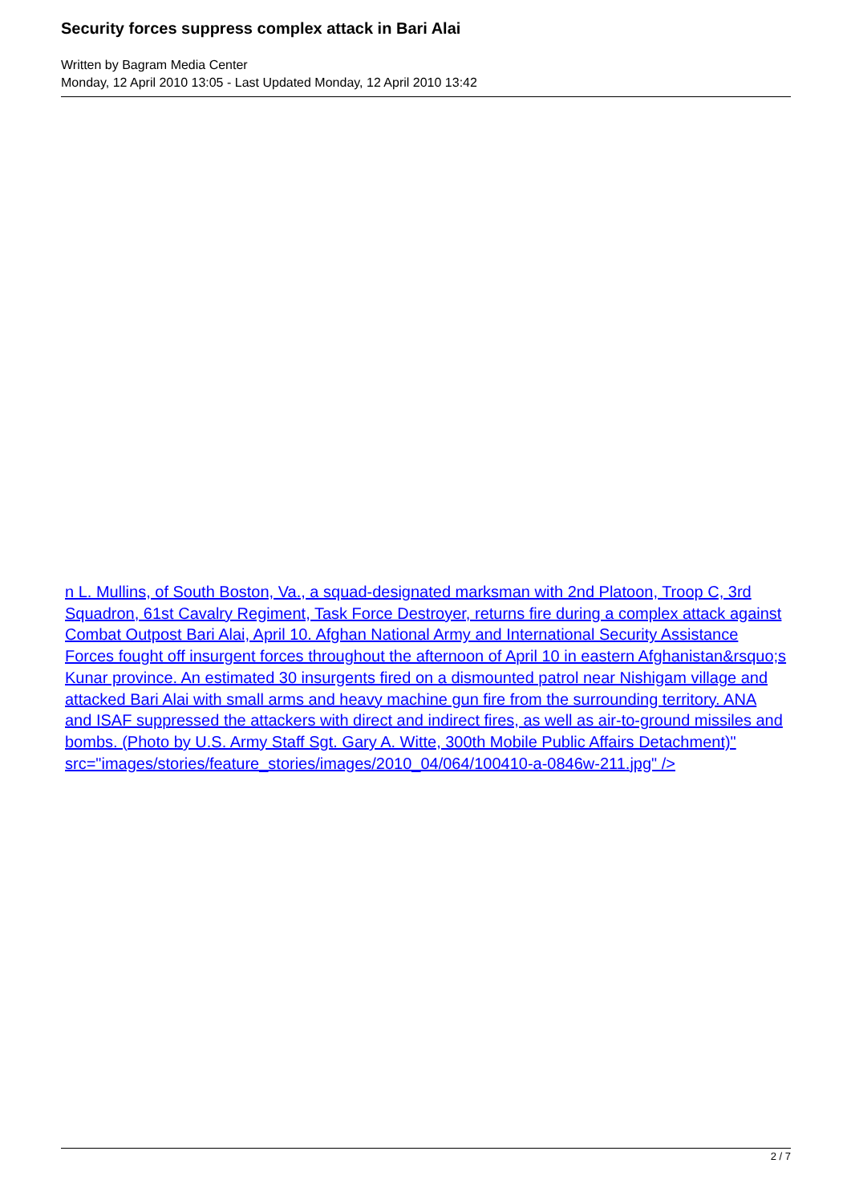Security forces suppress complex attack in Bari Alai
Written by Bagram Media Center
Monday, 12 April 2010 13:05 - Last Updated Monday, 12 April 2010 13:42
n L. Mullins, of South Boston, Va., a squad-designated marksman with 2nd Platoon, Troop C, 3rd Squadron, 61st Cavalry Regiment, Task Force Destroyer, returns fire during a complex attack against Combat Outpost Bari Alai, April 10. Afghan National Army and International Security Assistance Forces fought off insurgent forces throughout the afternoon of April 10 in eastern Afghanistan&rsquo;s Kunar province. An estimated 30 insurgents fired on a dismounted patrol near Nishigam village and attacked Bari Alai with small arms and heavy machine gun fire from the surrounding territory. ANA and ISAF suppressed the attackers with direct and indirect fires, as well as air-to-ground missiles and bombs. (Photo by U.S. Army Staff Sgt. Gary A. Witte, 300th Mobile Public Affairs Detachment)"
src="images/stories/feature_stories/images/2010_04/064/100410-a-0846w-211.jpg" />
2 / 7